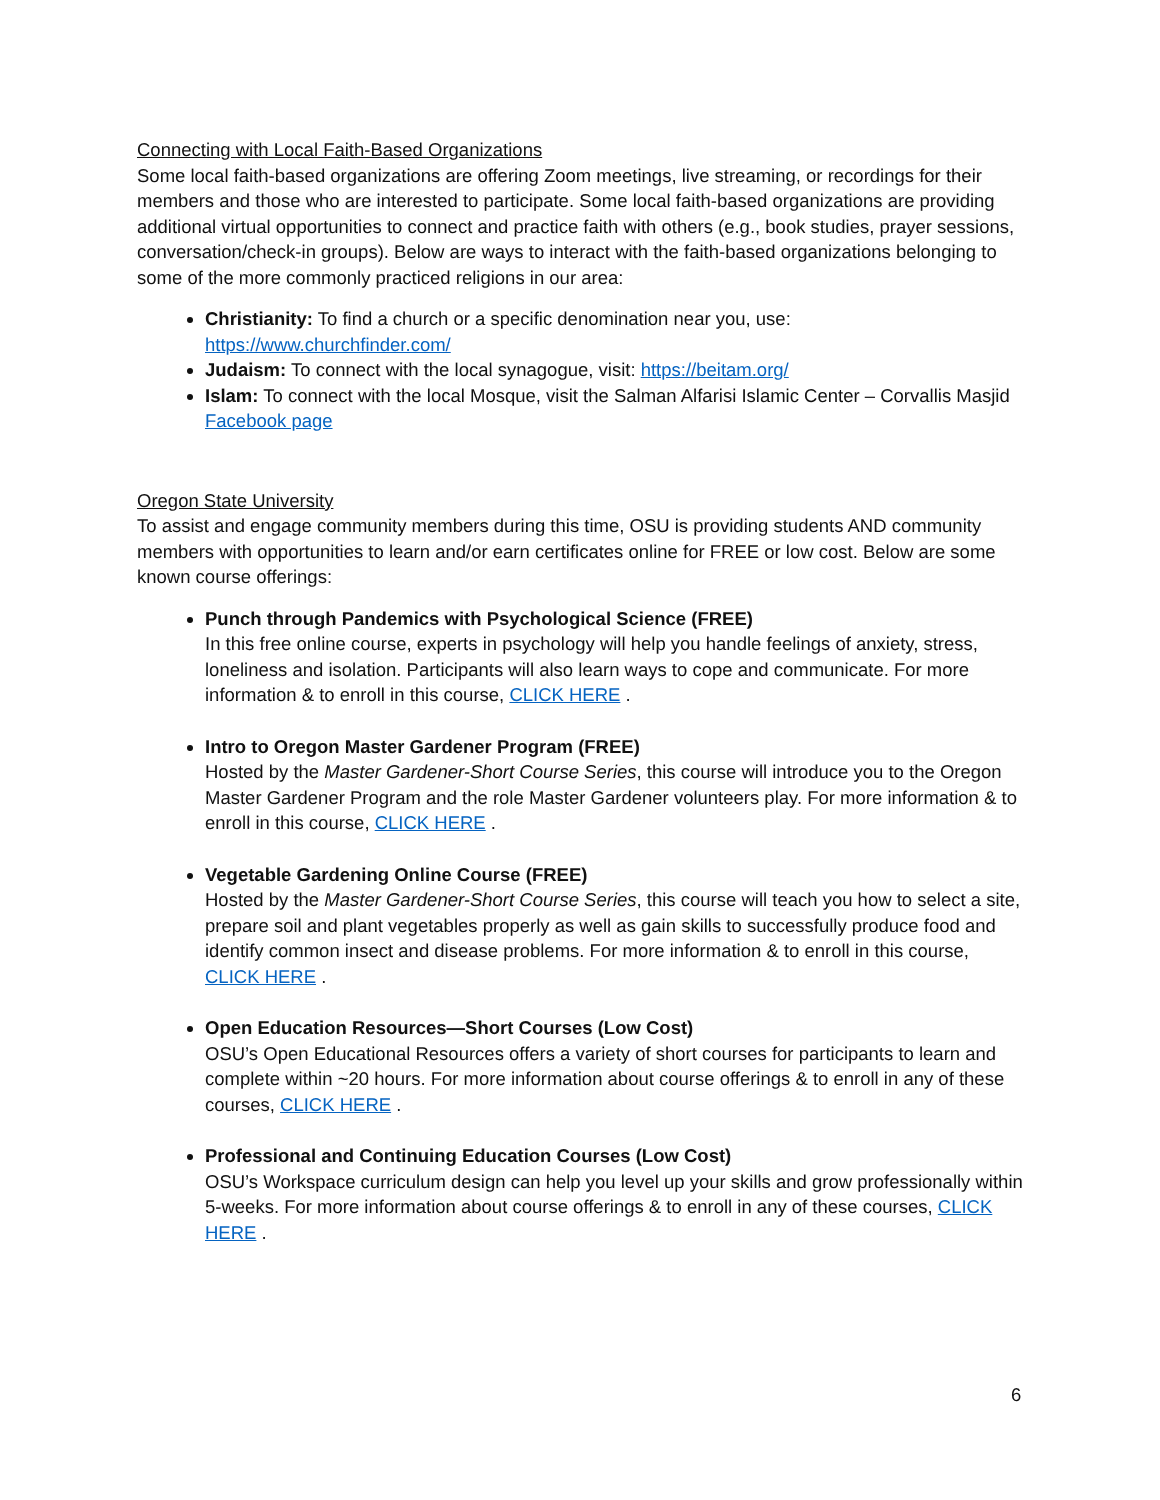Connecting with Local Faith-Based Organizations
Some local faith-based organizations are offering Zoom meetings, live streaming, or recordings for their members and those who are interested to participate. Some local faith-based organizations are providing additional virtual opportunities to connect and practice faith with others (e.g., book studies, prayer sessions, conversation/check-in groups). Below are ways to interact with the faith-based organizations belonging to some of the more commonly practiced religions in our area:
Christianity: To find a church or a specific denomination near you, use: https://www.churchfinder.com/
Judaism: To connect with the local synagogue, visit: https://beitam.org/
Islam: To connect with the local Mosque, visit the Salman Alfarisi Islamic Center – Corvallis Masjid Facebook page
Oregon State University
To assist and engage community members during this time, OSU is providing students AND community members with opportunities to learn and/or earn certificates online for FREE or low cost. Below are some known course offerings:
Punch through Pandemics with Psychological Science (FREE)
In this free online course, experts in psychology will help you handle feelings of anxiety, stress, loneliness and isolation. Participants will also learn ways to cope and communicate. For more information & to enroll in this course, CLICK HERE .
Intro to Oregon Master Gardener Program (FREE)
Hosted by the Master Gardener-Short Course Series, this course will introduce you to the Oregon Master Gardener Program and the role Master Gardener volunteers play. For more information & to enroll in this course, CLICK HERE .
Vegetable Gardening Online Course (FREE)
Hosted by the Master Gardener-Short Course Series, this course will teach you how to select a site, prepare soil and plant vegetables properly as well as gain skills to successfully produce food and identify common insect and disease problems. For more information & to enroll in this course, CLICK HERE .
Open Education Resources—Short Courses (Low Cost)
OSU’s Open Educational Resources offers a variety of short courses for participants to learn and complete within ~20 hours. For more information about course offerings & to enroll in any of these courses, CLICK HERE .
Professional and Continuing Education Courses (Low Cost)
OSU’s Workspace curriculum design can help you level up your skills and grow professionally within 5-weeks. For more information about course offerings & to enroll in any of these courses, CLICK HERE .
6